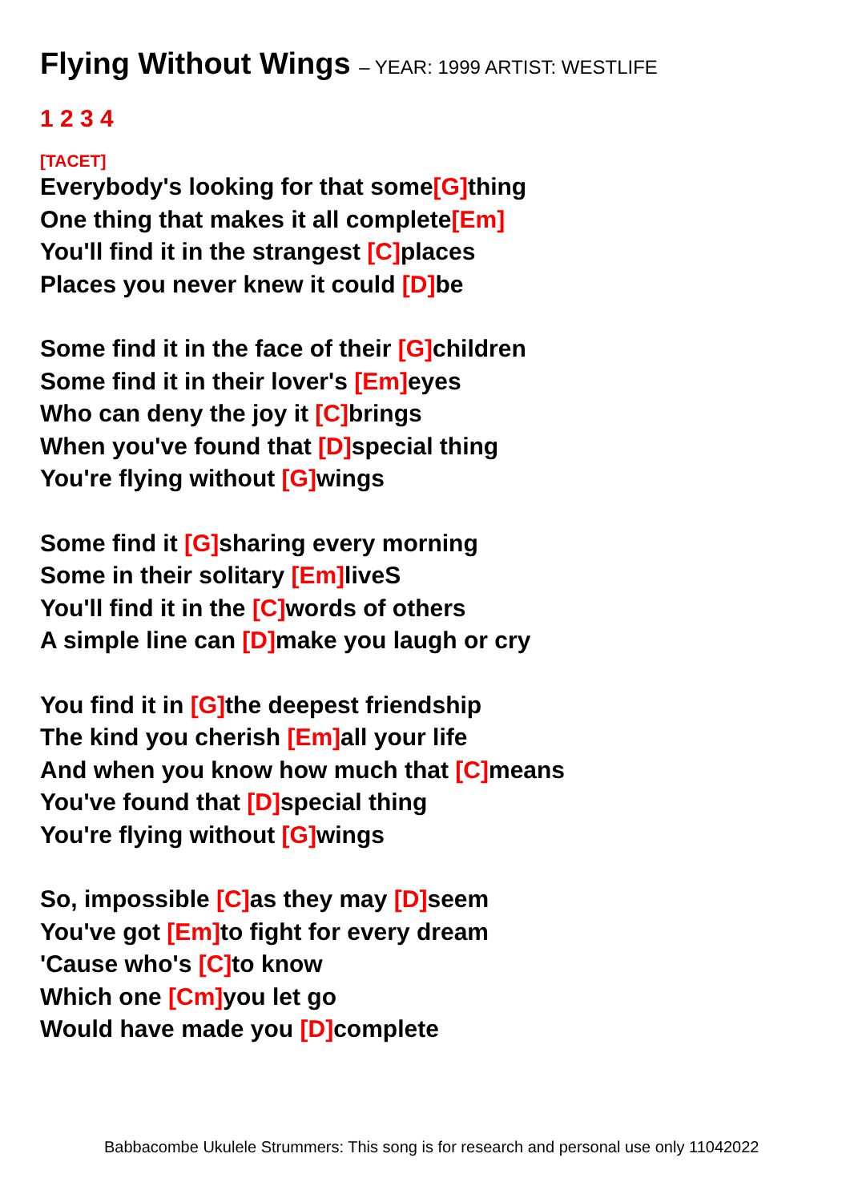Flying Without Wings – YEAR: 1999 ARTIST: WESTLIFE
1 2 3 4
[TACET]
Everybody's looking for that some[G] thing
One thing that makes it all complete[Em]
You'll find it in the strangest [C] places
Places you never knew it could [D] be
Some find it in the face of their [G] children
Some find it in their lover's [Em] eyes
Who can deny the joy it [C] brings
When you've found that [D] special thing
You're flying without [G] wings
Some find it [G] sharing every morning
Some in their solitary [Em] liveS
You'll find it in the [C] words of others
A simple line can [D] make you laugh or cry
You find it in [G] the deepest friendship
The kind you cherish [Em] all your life
And when you know how much that [C] means
You've found that [D] special thing
You're flying without [G] wings
So, impossible [C] as they may [D] seem
You've got [Em] to fight for every dream
'Cause who's [C] to know
Which one [Cm] you let go
Would have made you [D] complete
Babbacombe Ukulele Strummers: This song is for research and personal use only 11042022